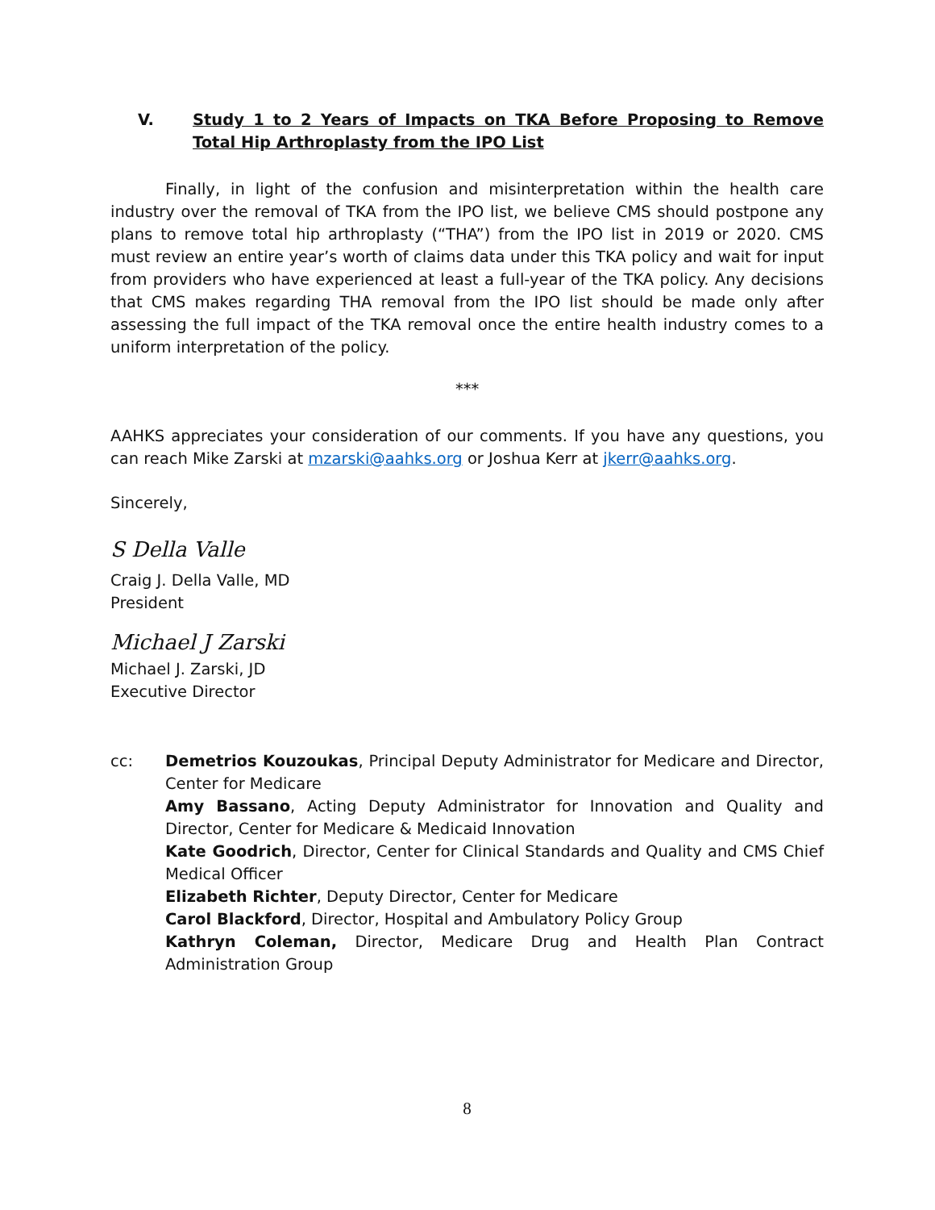V. Study 1 to 2 Years of Impacts on TKA Before Proposing to Remove Total Hip Arthroplasty from the IPO List
Finally, in light of the confusion and misinterpretation within the health care industry over the removal of TKA from the IPO list, we believe CMS should postpone any plans to remove total hip arthroplasty (“THA”) from the IPO list in 2019 or 2020. CMS must review an entire year’s worth of claims data under this TKA policy and wait for input from providers who have experienced at least a full-year of the TKA policy. Any decisions that CMS makes regarding THA removal from the IPO list should be made only after assessing the full impact of the TKA removal once the entire health industry comes to a uniform interpretation of the policy.
***
AAHKS appreciates your consideration of our comments. If you have any questions, you can reach Mike Zarski at mzarski@aahks.org or Joshua Kerr at jkerr@aahks.org.
Sincerely,
S Della Valle
Craig J. Della Valle, MD
President
Michael J Zarski
Michael J. Zarski, JD
Executive Director
cc: Demetrios Kouzoukas, Principal Deputy Administrator for Medicare and Director, Center for Medicare
Amy Bassano, Acting Deputy Administrator for Innovation and Quality and Director, Center for Medicare & Medicaid Innovation
Kate Goodrich, Director, Center for Clinical Standards and Quality and CMS Chief Medical Officer
Elizabeth Richter, Deputy Director, Center for Medicare
Carol Blackford, Director, Hospital and Ambulatory Policy Group
Kathryn Coleman, Director, Medicare Drug and Health Plan Contract Administration Group
8